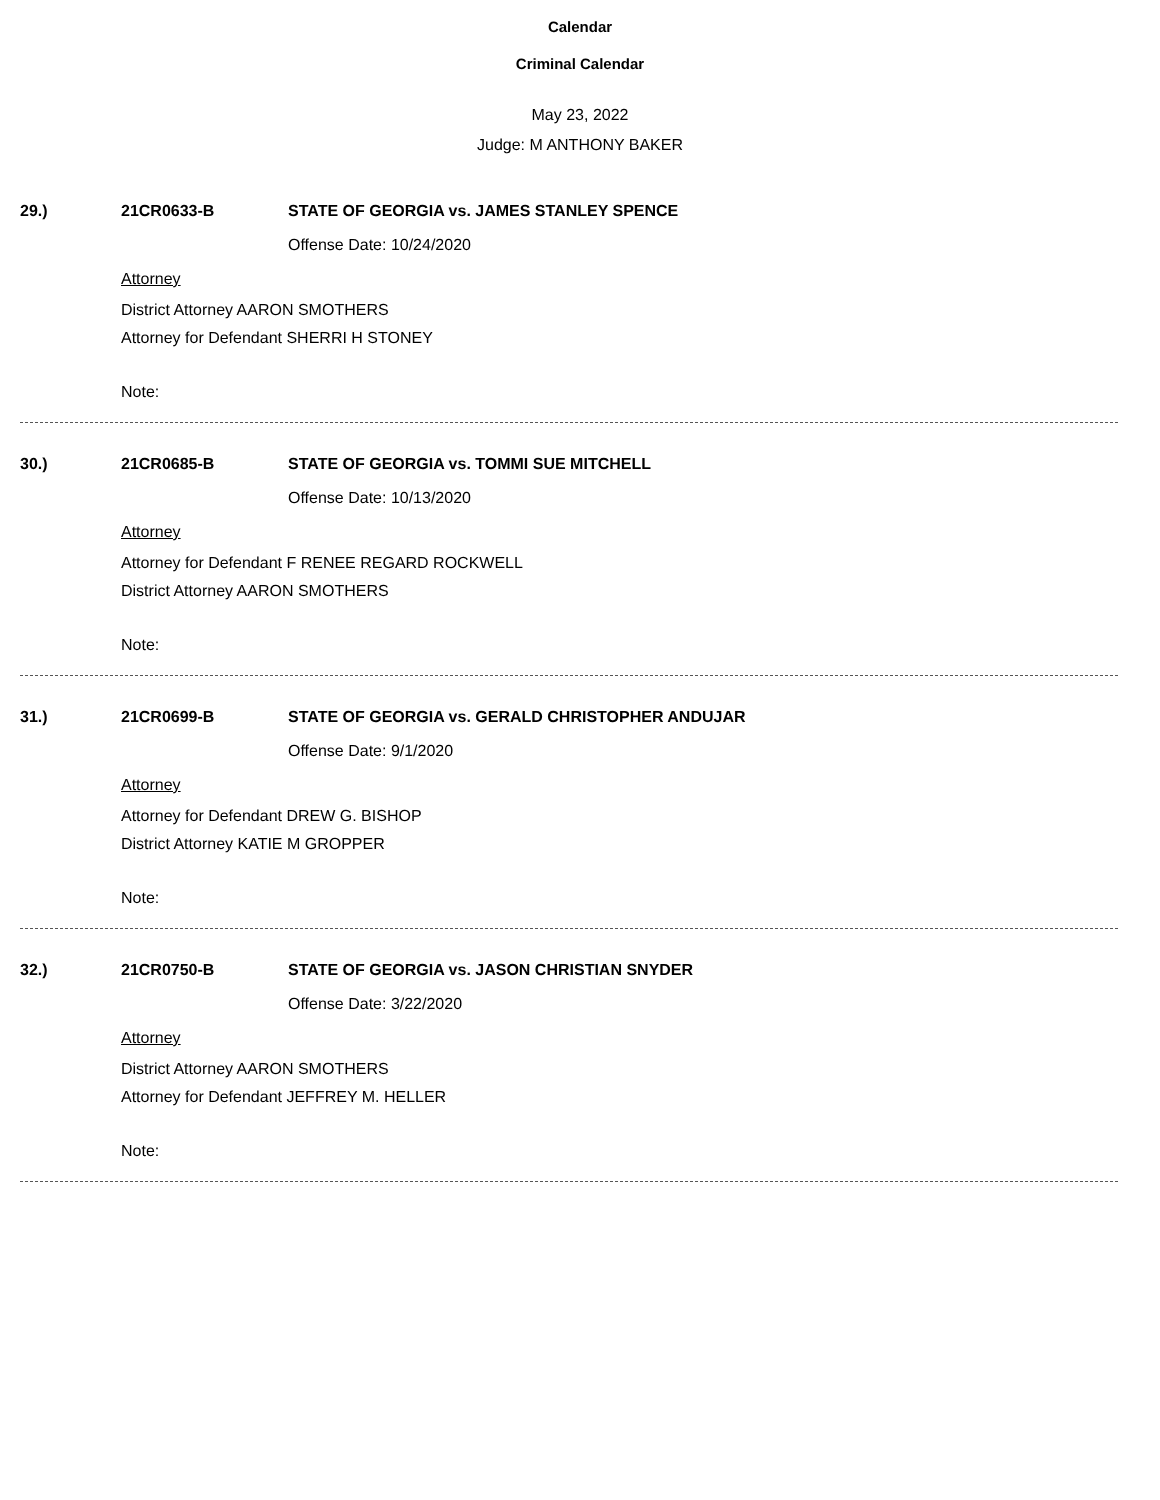Calendar
Criminal Calendar
May 23, 2022
Judge: M ANTHONY BAKER
29.) 21CR0633-B STATE OF GEORGIA vs. JAMES STANLEY SPENCE
Offense Date: 10/24/2020
Attorney
District Attorney AARON SMOTHERS
Attorney for Defendant SHERRI H STONEY
Note:
30.) 21CR0685-B STATE OF GEORGIA vs. TOMMI SUE MITCHELL
Offense Date: 10/13/2020
Attorney
Attorney for Defendant F RENEE REGARD ROCKWELL
District Attorney AARON SMOTHERS
Note:
31.) 21CR0699-B STATE OF GEORGIA vs. GERALD CHRISTOPHER ANDUJAR
Offense Date: 9/1/2020
Attorney
Attorney for Defendant DREW G. BISHOP
District Attorney KATIE M GROPPER
Note:
32.) 21CR0750-B STATE OF GEORGIA vs. JASON CHRISTIAN SNYDER
Offense Date: 3/22/2020
Attorney
District Attorney AARON SMOTHERS
Attorney for Defendant JEFFREY M. HELLER
Note: